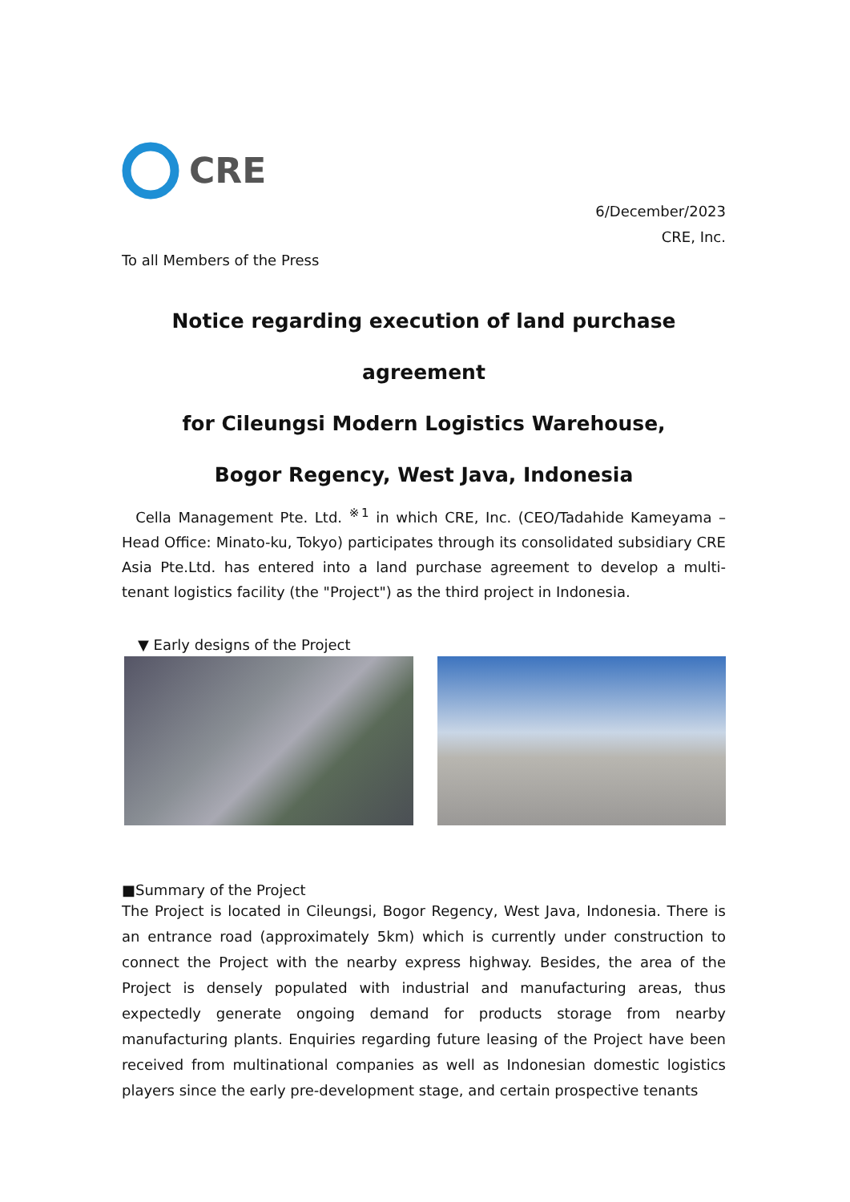CRE
6/December/2023
CRE, Inc.
To all Members of the Press
Notice regarding execution of land purchase agreement
for Cileungsi Modern Logistics Warehouse,
Bogor Regency, West Java, Indonesia
Cella Management Pte. Ltd. <sup>※1</sup> in which CRE, Inc. (CEO/Tadahide Kameyama – Head Office: Minato-ku, Tokyo) participates through its consolidated subsidiary CRE Asia Pte.Ltd. has entered into a land purchase agreement to develop a multi-tenant logistics facility (the "Project") as the third project in Indonesia.
▼ Early designs of the Project
■Summary of the Project
The Project is located in Cileungsi, Bogor Regency, West Java, Indonesia. There is an entrance road (approximately 5km) which is currently under construction to connect the Project with the nearby express highway. Besides, the area of the Project is densely populated with industrial and manufacturing areas, thus expectedly generate ongoing demand for products storage from nearby manufacturing plants. Enquiries regarding future leasing of the Project have been received from multinational companies as well as Indonesian domestic logistics players since the early pre-development stage, and certain prospective tenants